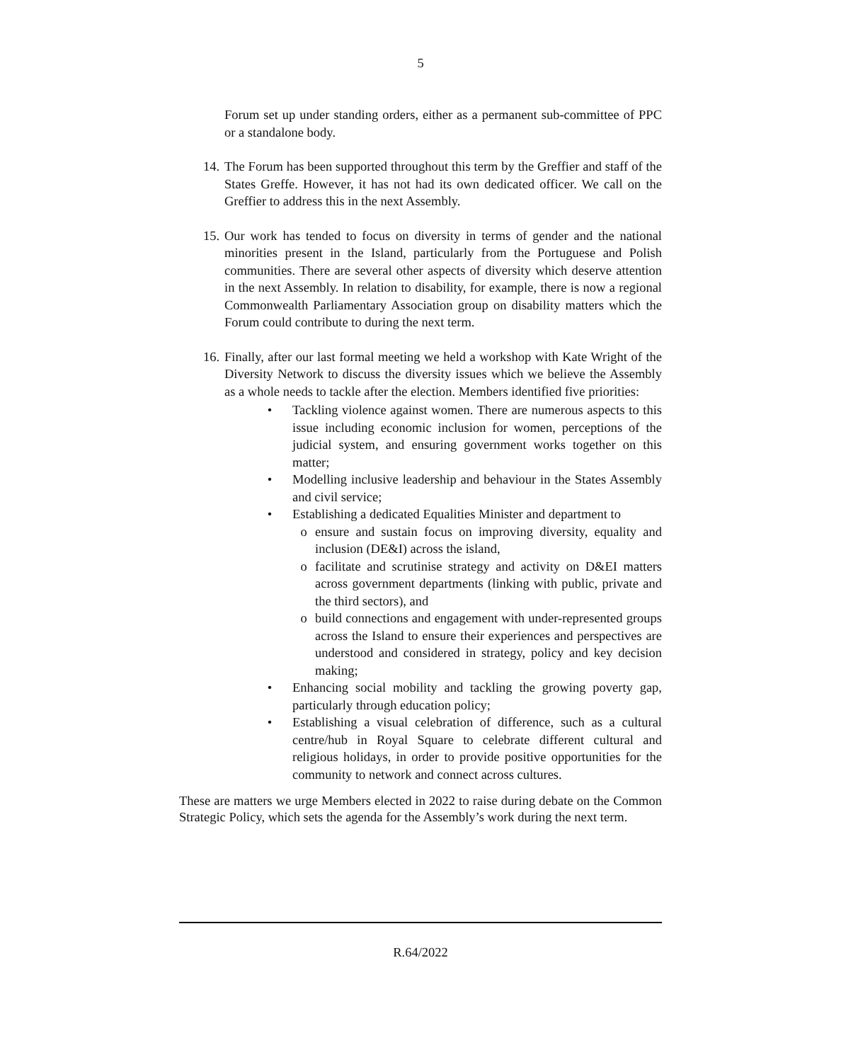5
Forum set up under standing orders, either as a permanent sub-committee of PPC or a standalone body.
14. The Forum has been supported throughout this term by the Greffier and staff of the States Greffe. However, it has not had its own dedicated officer. We call on the Greffier to address this in the next Assembly.
15. Our work has tended to focus on diversity in terms of gender and the national minorities present in the Island, particularly from the Portuguese and Polish communities. There are several other aspects of diversity which deserve attention in the next Assembly. In relation to disability, for example, there is now a regional Commonwealth Parliamentary Association group on disability matters which the Forum could contribute to during the next term.
16. Finally, after our last formal meeting we held a workshop with Kate Wright of the Diversity Network to discuss the diversity issues which we believe the Assembly as a whole needs to tackle after the election. Members identified five priorities:
• Tackling violence against women. There are numerous aspects to this issue including economic inclusion for women, perceptions of the judicial system, and ensuring government works together on this matter;
• Modelling inclusive leadership and behaviour in the States Assembly and civil service;
• Establishing a dedicated Equalities Minister and department to
o ensure and sustain focus on improving diversity, equality and inclusion (DE&I) across the island,
o facilitate and scrutinise strategy and activity on D&EI matters across government departments (linking with public, private and the third sectors), and
o build connections and engagement with under-represented groups across the Island to ensure their experiences and perspectives are understood and considered in strategy, policy and key decision making;
• Enhancing social mobility and tackling the growing poverty gap, particularly through education policy;
• Establishing a visual celebration of difference, such as a cultural centre/hub in Royal Square to celebrate different cultural and religious holidays, in order to provide positive opportunities for the community to network and connect across cultures.
These are matters we urge Members elected in 2022 to raise during debate on the Common Strategic Policy, which sets the agenda for the Assembly’s work during the next term.
R.64/2022